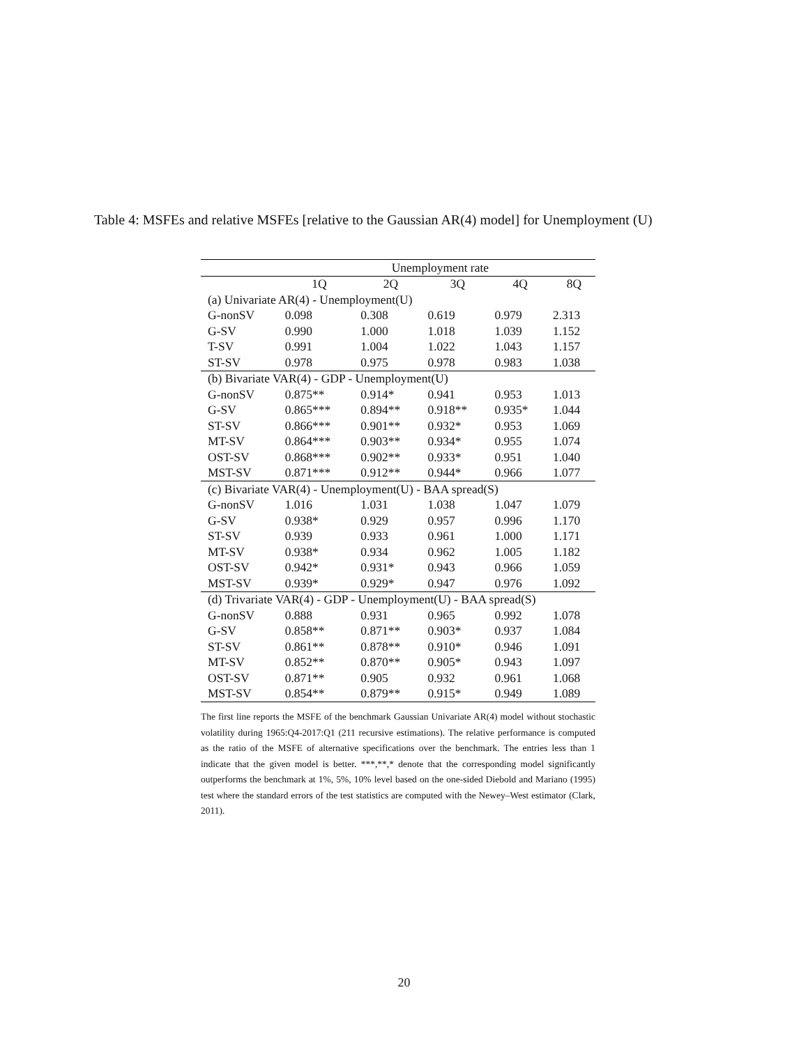Table 4: MSFEs and relative MSFEs [relative to the Gaussian AR(4) model] for Unemployment (U)
| | Unemployment rate | | | | |
| --- | --- | --- | --- | --- | --- |
| | 1Q | 2Q | 3Q | 4Q | 8Q |
| (a) Univariate AR(4) - Unemployment(U) | | | | | |
| G-nonSV | 0.098 | 0.308 | 0.619 | 0.979 | 2.313 |
| G-SV | 0.990 | 1.000 | 1.018 | 1.039 | 1.152 |
| T-SV | 0.991 | 1.004 | 1.022 | 1.043 | 1.157 |
| ST-SV | 0.978 | 0.975 | 0.978 | 0.983 | 1.038 |
| (b) Bivariate VAR(4) - GDP - Unemployment(U) | | | | | |
| G-nonSV | 0.875** | 0.914* | 0.941 | 0.953 | 1.013 |
| G-SV | 0.865*** | 0.894** | 0.918** | 0.935* | 1.044 |
| ST-SV | 0.866*** | 0.901** | 0.932* | 0.953 | 1.069 |
| MT-SV | 0.864*** | 0.903** | 0.934* | 0.955 | 1.074 |
| OST-SV | 0.868*** | 0.902** | 0.933* | 0.951 | 1.040 |
| MST-SV | 0.871*** | 0.912** | 0.944* | 0.966 | 1.077 |
| (c) Bivariate VAR(4) - Unemployment(U) - BAA spread(S) | | | | | |
| G-nonSV | 1.016 | 1.031 | 1.038 | 1.047 | 1.079 |
| G-SV | 0.938* | 0.929 | 0.957 | 0.996 | 1.170 |
| ST-SV | 0.939 | 0.933 | 0.961 | 1.000 | 1.171 |
| MT-SV | 0.938* | 0.934 | 0.962 | 1.005 | 1.182 |
| OST-SV | 0.942* | 0.931* | 0.943 | 0.966 | 1.059 |
| MST-SV | 0.939* | 0.929* | 0.947 | 0.976 | 1.092 |
| (d) Trivariate VAR(4) - GDP - Unemployment(U) - BAA spread(S) | | | | | |
| G-nonSV | 0.888 | 0.931 | 0.965 | 0.992 | 1.078 |
| G-SV | 0.858** | 0.871** | 0.903* | 0.937 | 1.084 |
| ST-SV | 0.861** | 0.878** | 0.910* | 0.946 | 1.091 |
| MT-SV | 0.852** | 0.870** | 0.905* | 0.943 | 1.097 |
| OST-SV | 0.871** | 0.905 | 0.932 | 0.961 | 1.068 |
| MST-SV | 0.854** | 0.879** | 0.915* | 0.949 | 1.089 |
The first line reports the MSFE of the benchmark Gaussian Univariate AR(4) model without stochastic volatility during 1965:Q4-2017:Q1 (211 recursive estimations). The relative performance is computed as the ratio of the MSFE of alternative specifications over the benchmark. The entries less than 1 indicate that the given model is better. ***,**,* denote that the corresponding model significantly outperforms the benchmark at 1%, 5%, 10% level based on the one-sided Diebold and Mariano (1995) test where the standard errors of the test statistics are computed with the Newey–West estimator (Clark, 2011).
20